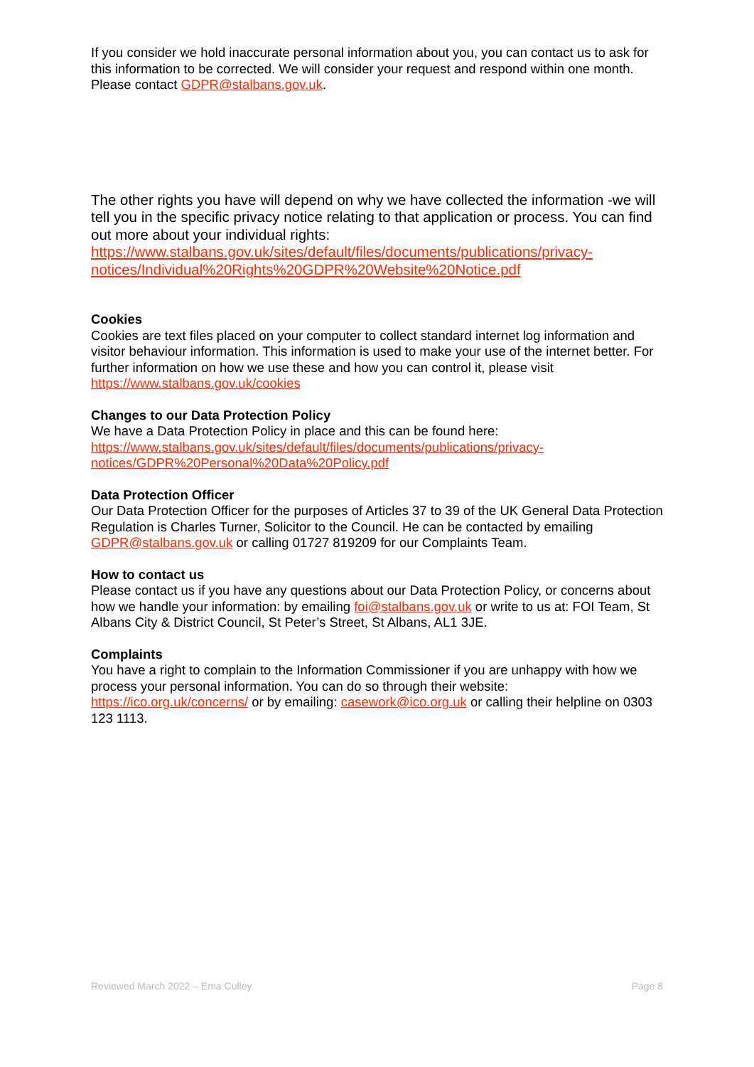If you consider we hold inaccurate personal information about you, you can contact us to ask for this information to be corrected. We will consider your request and respond within one month. Please contact GDPR@stalbans.gov.uk.
The other rights you have will depend on why we have collected the information -we will tell you in the specific privacy notice relating to that application or process. You can find out more about your individual rights: https://www.stalbans.gov.uk/sites/default/files/documents/publications/privacy-notices/Individual%20Rights%20GDPR%20Website%20Notice.pdf
Cookies
Cookies are text files placed on your computer to collect standard internet log information and visitor behaviour information. This information is used to make your use of the internet better. For further information on how we use these and how you can control it, please visit https://www.stalbans.gov.uk/cookies
Changes to our Data Protection Policy
We have a Data Protection Policy in place and this can be found here: https://www.stalbans.gov.uk/sites/default/files/documents/publications/privacy-notices/GDPR%20Personal%20Data%20Policy.pdf
Data Protection Officer
Our Data Protection Officer for the purposes of Articles 37 to 39 of the UK General Data Protection Regulation is Charles Turner, Solicitor to the Council. He can be contacted by emailing GDPR@stalbans.gov.uk or calling 01727 819209 for our Complaints Team.
How to contact us
Please contact us if you have any questions about our Data Protection Policy, or concerns about how we handle your information: by emailing foi@stalbans.gov.uk or write to us at: FOI Team, St Albans City & District Council, St Peter’s Street, St Albans, AL1 3JE.
Complaints
You have a right to complain to the Information Commissioner if you are unhappy with how we process your personal information. You can do so through their website: https://ico.org.uk/concerns/ or by emailing: casework@ico.org.uk or calling their helpline on 0303 123 1113.
Reviewed March 2022 – Ema Culley Page 8